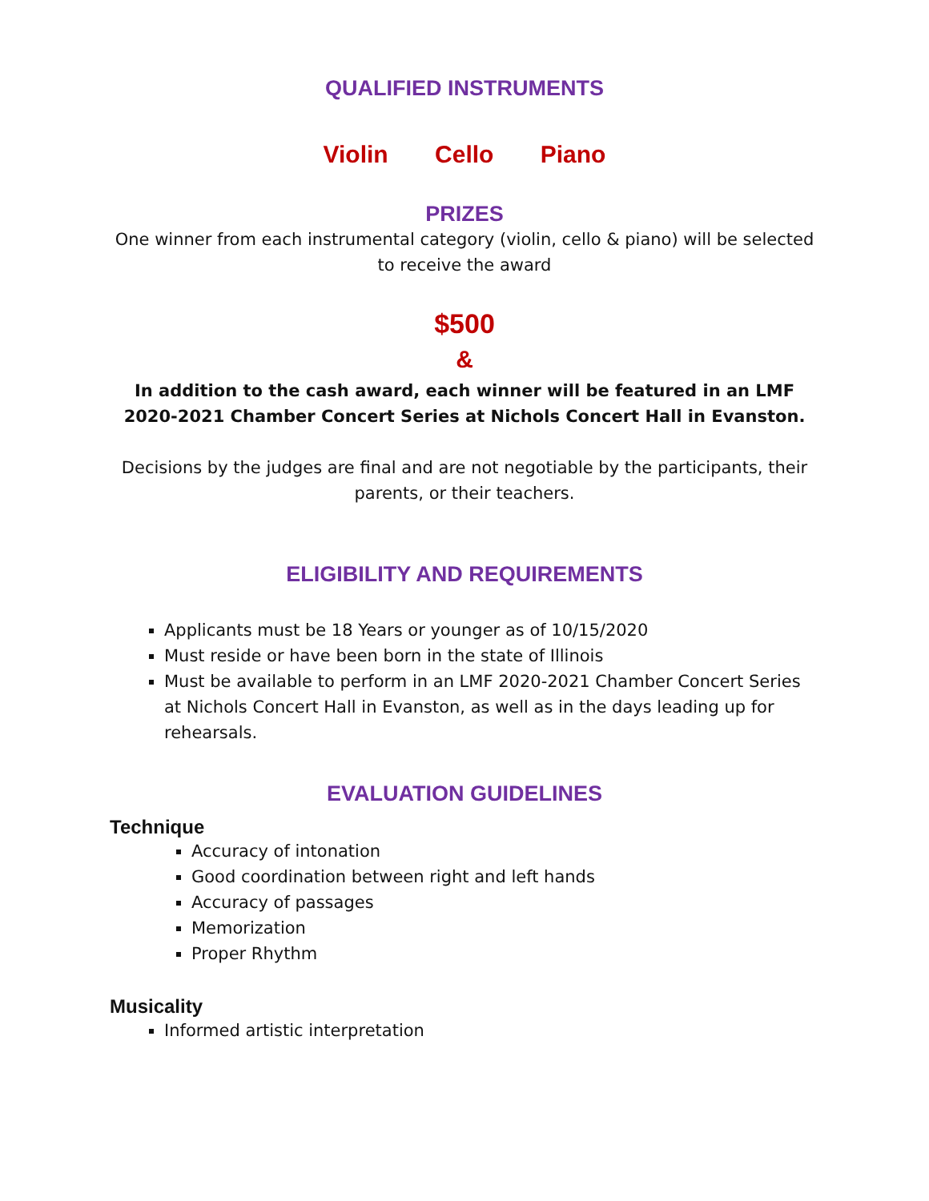QUALIFIED INSTRUMENTS
Violin Cello Piano
PRIZES
One winner from each instrumental category (violin, cello & piano) will be selected to receive the award
$500
&
In addition to the cash award, each winner will be featured in an LMF 2020-2021 Chamber Concert Series at Nichols Concert Hall in Evanston.
Decisions by the judges are final and are not negotiable by the participants, their parents, or their teachers.
ELIGIBILITY AND REQUIREMENTS
Applicants must be 18 Years or younger as of 10/15/2020
Must reside or have been born in the state of Illinois
Must be available to perform in an LMF 2020-2021 Chamber Concert Series at Nichols Concert Hall in Evanston, as well as in the days leading up for rehearsals.
EVALUATION GUIDELINES
Technique
Accuracy of intonation
Good coordination between right and left hands
Accuracy of passages
Memorization
Proper Rhythm
Musicality
Informed artistic interpretation